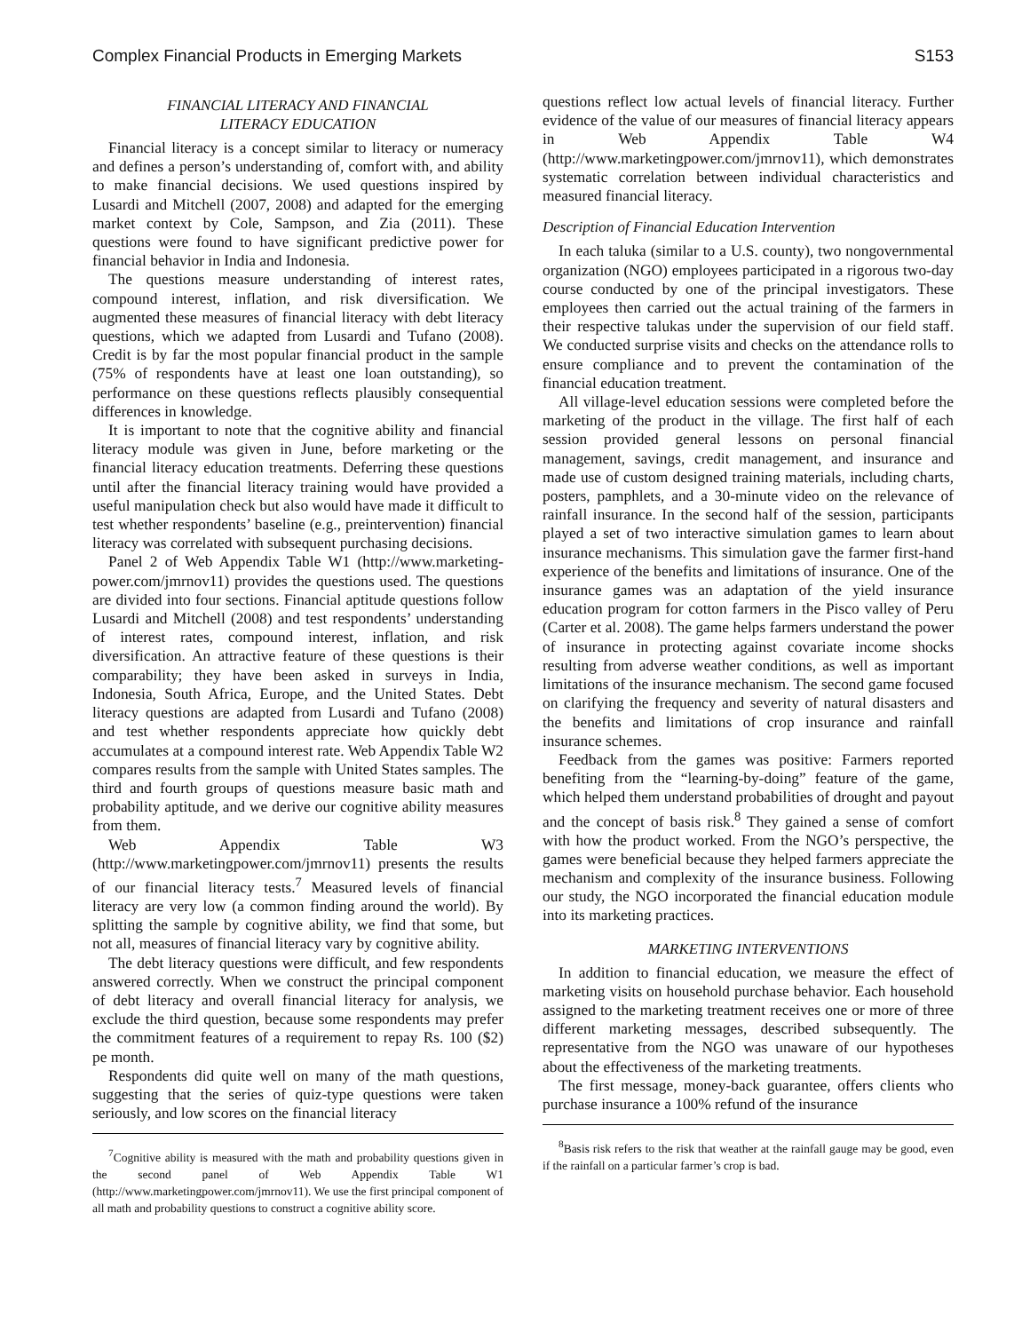Complex Financial Products in Emerging Markets S153
FINANCIAL LITERACY AND FINANCIAL
LITERACY EDUCATION
Financial literacy is a concept similar to literacy or numeracy and defines a person’s understanding of, comfort with, and ability to make financial decisions. We used questions inspired by Lusardi and Mitchell (2007, 2008) and adapted for the emerging market context by Cole, Sampson, and Zia (2011). These questions were found to have significant predictive power for financial behavior in India and Indonesia.
The questions measure understanding of interest rates, compound interest, inflation, and risk diversification. We augmented these measures of financial literacy with debt literacy questions, which we adapted from Lusardi and Tufano (2008). Credit is by far the most popular financial product in the sample (75% of respondents have at least one loan outstanding), so performance on these questions reflects plausibly consequential differences in knowledge.
It is important to note that the cognitive ability and financial literacy module was given in June, before marketing or the financial literacy education treatments. Deferring these questions until after the financial literacy training would have provided a useful manipulation check but also would have made it difficult to test whether respondents’ baseline (e.g., preintervention) financial literacy was correlated with subsequent purchasing decisions.
Panel 2 of Web Appendix Table W1 (http://www.marketing-power.com/jmrnov11) provides the questions used. The questions are divided into four sections. Financial aptitude questions follow Lusardi and Mitchell (2008) and test respondents’ understanding of interest rates, compound interest, inflation, and risk diversification. An attractive feature of these questions is their comparability; they have been asked in surveys in India, Indonesia, South Africa, Europe, and the United States. Debt literacy questions are adapted from Lusardi and Tufano (2008) and test whether respondents appreciate how quickly debt accumulates at a compound interest rate. Web Appendix Table W2 compares results from the sample with United States samples. The third and fourth groups of questions measure basic math and probability aptitude, and we derive our cognitive ability measures from them.
Web Appendix Table W3 (http://www.marketingpower.com/jmrnov11) presents the results of our financial literacy tests.<sup>7</sup> Measured levels of financial literacy are very low (a common finding around the world). By splitting the sample by cognitive ability, we find that some, but not all, measures of financial literacy vary by cognitive ability.
The debt literacy questions were difficult, and few respondents answered correctly. When we construct the principal component of debt literacy and overall financial literacy for analysis, we exclude the third question, because some respondents may prefer the commitment features of a requirement to repay Rs. 100 ($2) pe month.
Respondents did quite well on many of the math questions, suggesting that the series of quiz-type questions were taken seriously, and low scores on the financial literacy
<sup>7</sup> Cognitive ability is measured with the math and probability questions given in the second panel of Web Appendix Table W1 (http://www.marketingpower.com/jmrnov11). We use the first principal component of all math and probability questions to construct a cognitive ability score.
questions reflect low actual levels of financial literacy. Further evidence of the value of our measures of financial literacy appears in Web Appendix Table W4 (http://www.marketingpower.com/jmrnov11), which demonstrates systematic correlation between individual characteristics and measured financial literacy.
Description of Financial Education Intervention
In each taluka (similar to a U.S. county), two nongovernmental organization (NGO) employees participated in a rigorous two-day course conducted by one of the principal investigators. These employees then carried out the actual training of the farmers in their respective talukas under the supervision of our field staff. We conducted surprise visits and checks on the attendance rolls to ensure compliance and to prevent the contamination of the financial education treatment.
All village-level education sessions were completed before the marketing of the product in the village. The first half of each session provided general lessons on personal financial management, savings, credit management, and insurance and made use of custom designed training materials, including charts, posters, pamphlets, and a 30-minute video on the relevance of rainfall insurance. In the second half of the session, participants played a set of two interactive simulation games to learn about insurance mechanisms. This simulation gave the farmer first-hand experience of the benefits and limitations of insurance. One of the insurance games was an adaptation of the yield insurance education program for cotton farmers in the Pisco valley of Peru (Carter et al. 2008). The game helps farmers understand the power of insurance in protecting against covariate income shocks resulting from adverse weather conditions, as well as important limitations of the insurance mechanism. The second game focused on clarifying the frequency and severity of natural disasters and the benefits and limitations of crop insurance and rainfall insurance schemes.
Feedback from the games was positive: Farmers reported benefiting from the “learning-by-doing” feature of the game, which helped them understand probabilities of drought and payout and the concept of basis risk.<sup>8</sup> They gained a sense of comfort with how the product worked. From the NGO’s perspective, the games were beneficial because they helped farmers appreciate the mechanism and complexity of the insurance business. Following our study, the NGO incorporated the financial education module into its marketing practices.
MARKETING INTERVENTIONS
In addition to financial education, we measure the effect of marketing visits on household purchase behavior. Each household assigned to the marketing treatment receives one or more of three different marketing messages, described subsequently. The representative from the NGO was unaware of our hypotheses about the effectiveness of the marketing treatments.
The first message, money-back guarantee, offers clients who purchase insurance a 100% refund of the insurance
<sup>8</sup> Basis risk refers to the risk that weather at the rainfall gauge may be good, even if the rainfall on a particular farmer’s crop is bad.